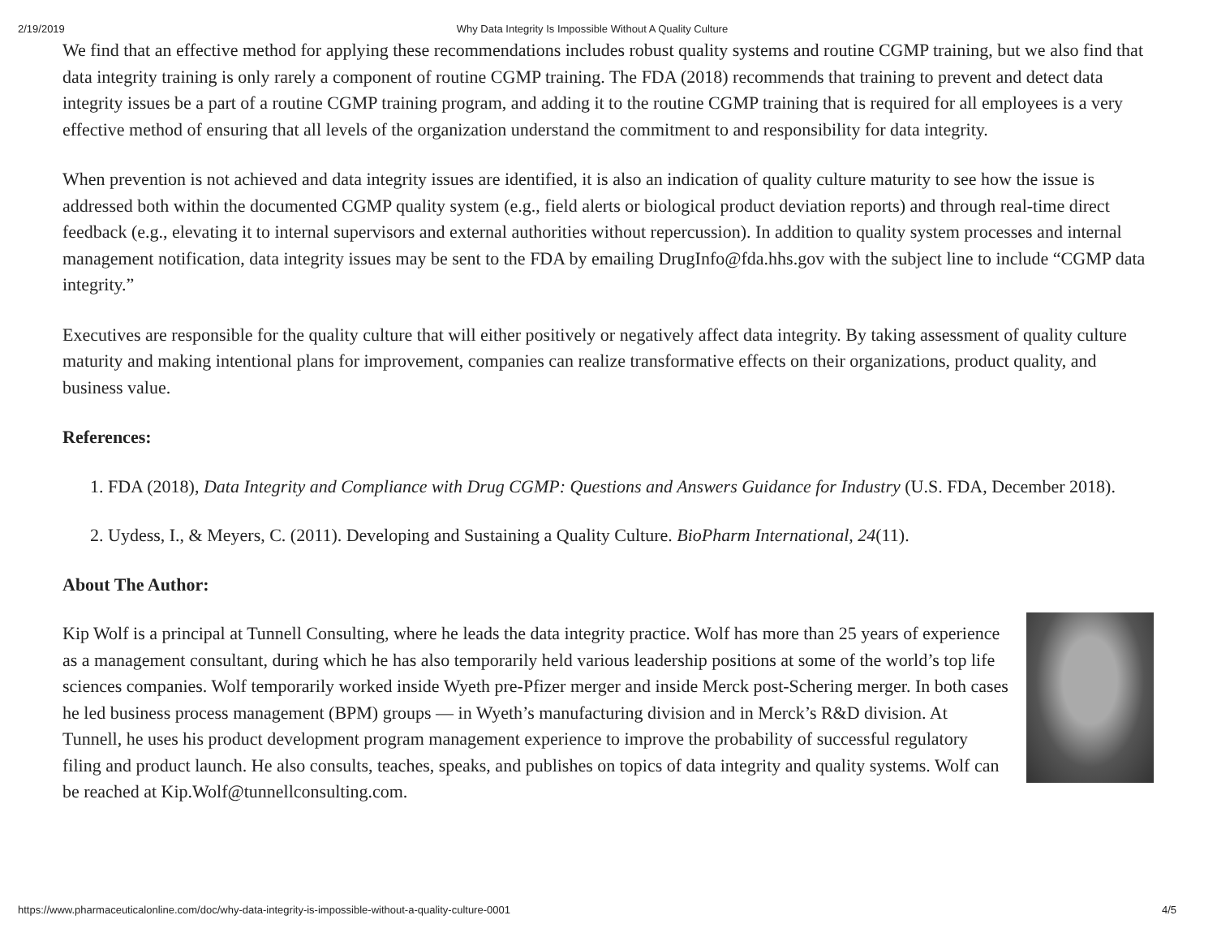2/19/2019 Why Data Integrity Is Impossible Without A Quality Culture
We find that an effective method for applying these recommendations includes robust quality systems and routine CGMP training, but we also find that data integrity training is only rarely a component of routine CGMP training. The FDA (2018) recommends that training to prevent and detect data integrity issues be a part of a routine CGMP training program, and adding it to the routine CGMP training that is required for all employees is a very effective method of ensuring that all levels of the organization understand the commitment to and responsibility for data integrity.
When prevention is not achieved and data integrity issues are identified, it is also an indication of quality culture maturity to see how the issue is addressed both within the documented CGMP quality system (e.g., field alerts or biological product deviation reports) and through real-time direct feedback (e.g., elevating it to internal supervisors and external authorities without repercussion). In addition to quality system processes and internal management notification, data integrity issues may be sent to the FDA by emailing DrugInfo@fda.hhs.gov with the subject line to include “CGMP data integrity.”
Executives are responsible for the quality culture that will either positively or negatively affect data integrity. By taking assessment of quality culture maturity and making intentional plans for improvement, companies can realize transformative effects on their organizations, product quality, and business value.
References:
1. FDA (2018), Data Integrity and Compliance with Drug CGMP: Questions and Answers Guidance for Industry (U.S. FDA, December 2018).
2. Uydess, I., & Meyers, C. (2011). Developing and Sustaining a Quality Culture. BioPharm International, 24(11).
About The Author:
Kip Wolf is a principal at Tunnell Consulting, where he leads the data integrity practice. Wolf has more than 25 years of experience as a management consultant, during which he has also temporarily held various leadership positions at some of the world’s top life sciences companies. Wolf temporarily worked inside Wyeth pre-Pfizer merger and inside Merck post-Schering merger. In both cases he led business process management (BPM) groups — in Wyeth’s manufacturing division and in Merck’s R&D division. At Tunnell, he uses his product development program management experience to improve the probability of successful regulatory filing and product launch. He also consults, teaches, speaks, and publishes on topics of data integrity and quality systems. Wolf can be reached at Kip.Wolf@tunnellconsulting.com.
https://www.pharmaceuticalonline.com/doc/why-data-integrity-is-impossible-without-a-quality-culture-0001 4/5